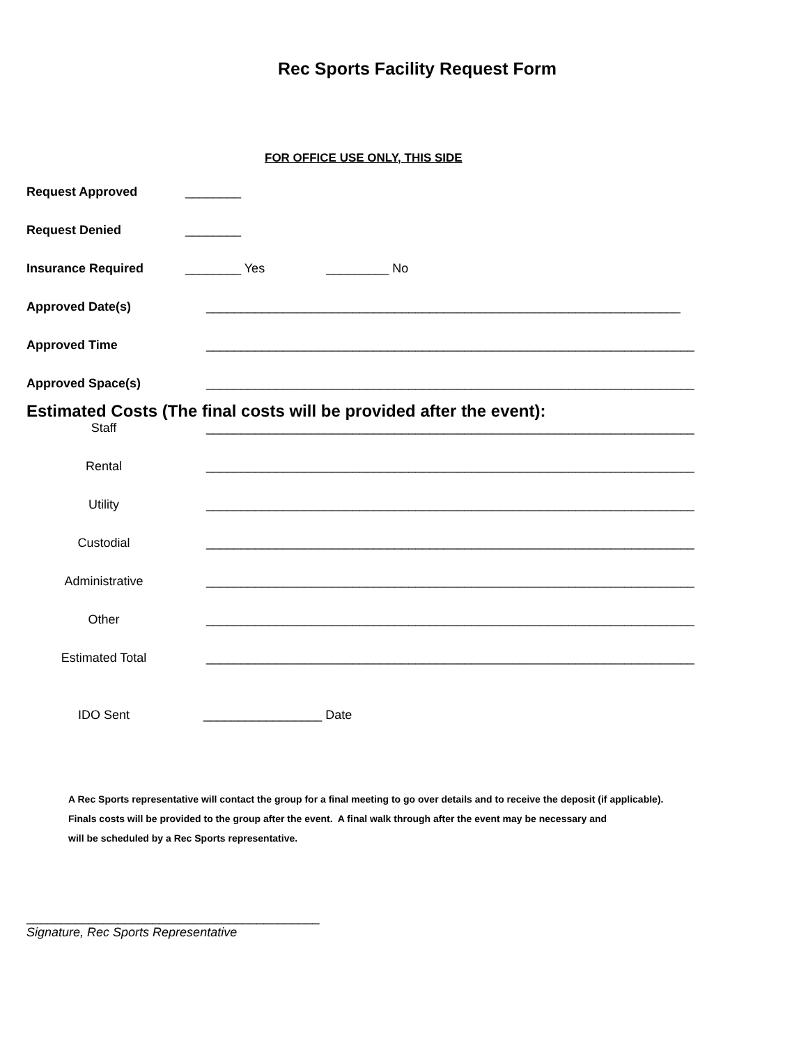Rec Sports Facility Request Form
FOR OFFICE USE ONLY, THIS SIDE
Request Approved ________
Request Denied ________
Insurance Required ________ Yes _________ No
Approved Date(s) ____________________________________________________________________
Approved Time ______________________________________________________________________
Approved Space(s) ______________________________________________________________________
Estimated Costs (The final costs will be provided after the event):
Staff ______________________________________________________________________
Rental ______________________________________________________________________
Utility ______________________________________________________________________
Custodial ______________________________________________________________________
Administrative ______________________________________________________________________
Other ______________________________________________________________________
Estimated Total ______________________________________________________________________
IDO Sent _________________ Date
A Rec Sports representative will contact the group for a final meeting to go over details and to receive the deposit (if applicable).
Finals costs will be provided to the group after the event. A final walk through after the event may be necessary and
will be scheduled by a Rec Sports representative.
__________________________________________
Signature, Rec Sports Representative